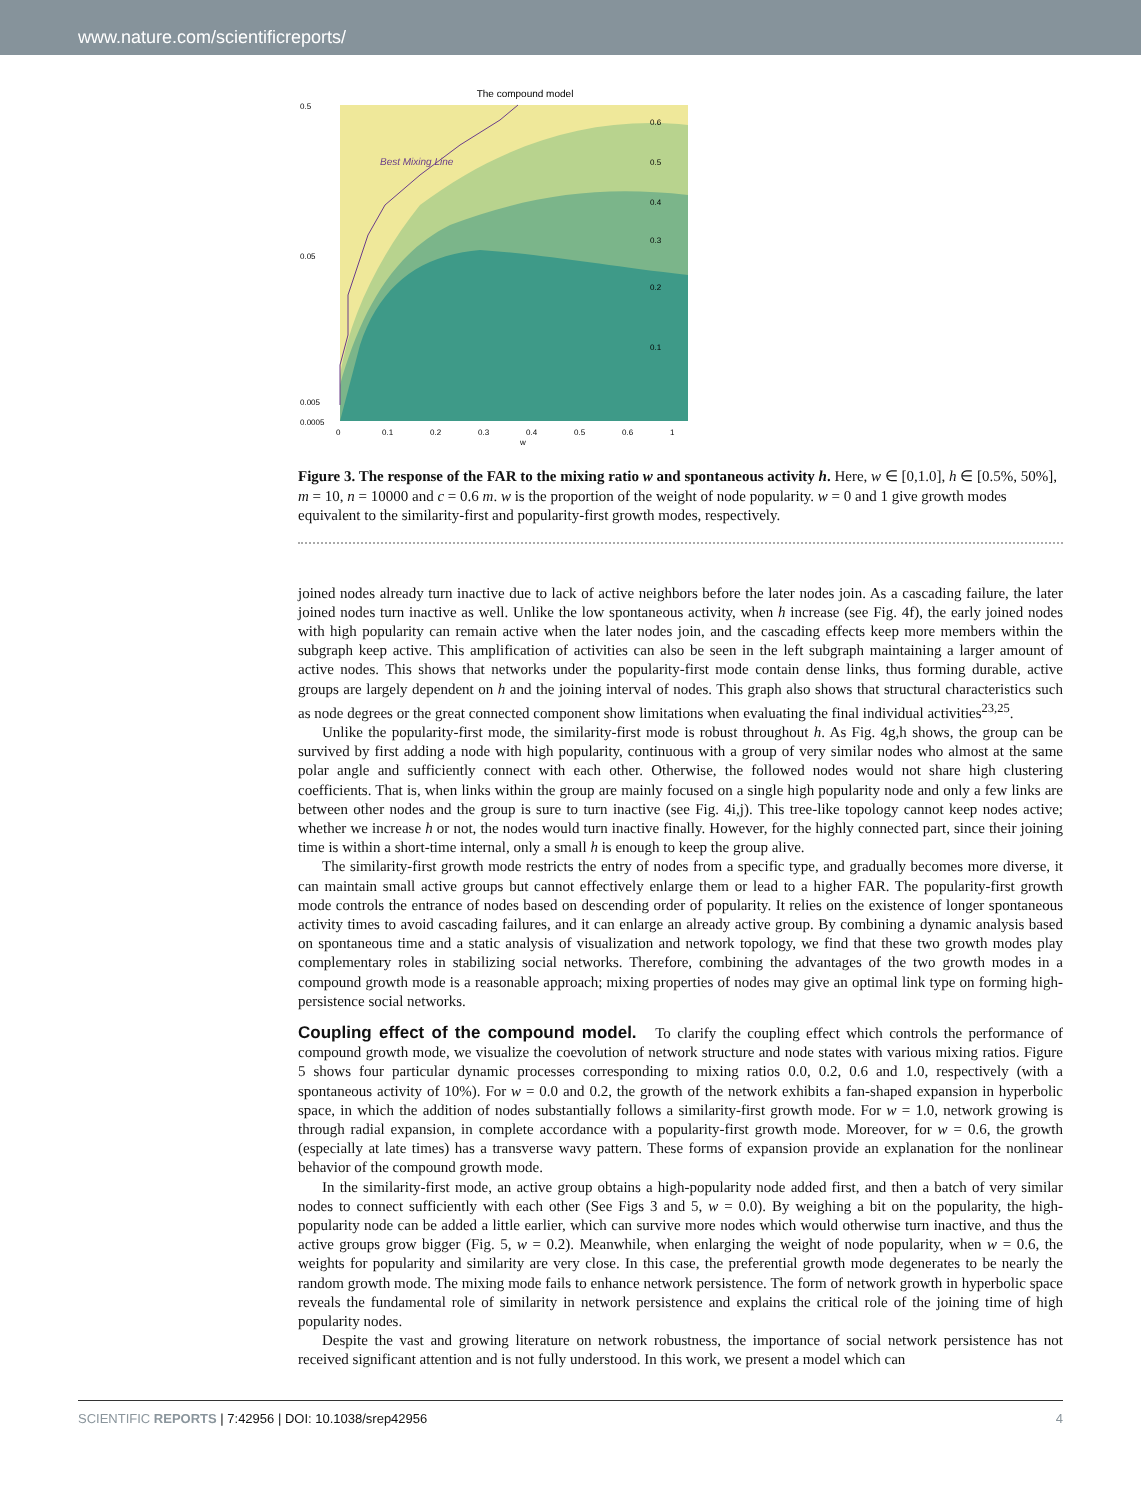www.nature.com/scientificreports/
The compound model
Best Mixing Line
0.5
0.05
0.005
0.0005
0
0.1
0.2
0.3
0.4
0.5
0.6
1
w
0.6
0.5
0.4
0.3
0.2
0.1
Figure 3. The response of the FAR to the mixing ratio w and spontaneous activity h. Here, w ∈ [0,1.0], h ∈ [0.5%, 50%], m = 10, n = 10000 and c = 0.6 m. w is the proportion of the weight of node popularity. w = 0 and 1 give growth modes equivalent to the similarity-first and popularity-first growth modes, respectively.
joined nodes already turn inactive due to lack of active neighbors before the later nodes join. As a cascading failure, the later joined nodes turn inactive as well. Unlike the low spontaneous activity, when h increase (see Fig. 4f), the early joined nodes with high popularity can remain active when the later nodes join, and the cascading effects keep more members within the subgraph keep active. This amplification of activities can also be seen in the left subgraph maintaining a larger amount of active nodes. This shows that networks under the popularity-first mode contain dense links, thus forming durable, active groups are largely dependent on h and the joining interval of nodes. This graph also shows that structural characteristics such as node degrees or the great connected component show limitations when evaluating the final individual activities<sup>23,25</sup>.
Unlike the popularity-first mode, the similarity-first mode is robust throughout h. As Fig. 4g,h shows, the group can be survived by first adding a node with high popularity, continuous with a group of very similar nodes who almost at the same polar angle and sufficiently connect with each other. Otherwise, the followed nodes would not share high clustering coefficients. That is, when links within the group are mainly focused on a single high popularity node and only a few links are between other nodes and the group is sure to turn inactive (see Fig. 4i,j). This tree-like topology cannot keep nodes active; whether we increase h or not, the nodes would turn inactive finally. However, for the highly connected part, since their joining time is within a short-time internal, only a small h is enough to keep the group alive.
The similarity-first growth mode restricts the entry of nodes from a specific type, and gradually becomes more diverse, it can maintain small active groups but cannot effectively enlarge them or lead to a higher FAR. The popularity-first growth mode controls the entrance of nodes based on descending order of popularity. It relies on the existence of longer spontaneous activity times to avoid cascading failures, and it can enlarge an already active group. By combining a dynamic analysis based on spontaneous time and a static analysis of visualization and network topology, we find that these two growth modes play complementary roles in stabilizing social networks. Therefore, combining the advantages of the two growth modes in a compound growth mode is a reasonable approach; mixing properties of nodes may give an optimal link type on forming high-persistence social networks.
Coupling effect of the compound model.
To clarify the coupling effect which controls the performance of compound growth mode, we visualize the coevolution of network structure and node states with various mixing ratios. Figure 5 shows four particular dynamic processes corresponding to mixing ratios 0.0, 0.2, 0.6 and 1.0, respectively (with a spontaneous activity of 10%). For w = 0.0 and 0.2, the growth of the network exhibits a fan-shaped expansion in hyperbolic space, in which the addition of nodes substantially follows a similarity-first growth mode. For w = 1.0, network growing is through radial expansion, in complete accordance with a popularity-first growth mode. Moreover, for w = 0.6, the growth (especially at late times) has a transverse wavy pattern. These forms of expansion provide an explanation for the nonlinear behavior of the compound growth mode.
In the similarity-first mode, an active group obtains a high-popularity node added first, and then a batch of very similar nodes to connect sufficiently with each other (See Figs 3 and 5, w = 0.0). By weighing a bit on the popularity, the high-popularity node can be added a little earlier, which can survive more nodes which would otherwise turn inactive, and thus the active groups grow bigger (Fig. 5, w = 0.2). Meanwhile, when enlarging the weight of node popularity, when w = 0.6, the weights for popularity and similarity are very close. In this case, the preferential growth mode degenerates to be nearly the random growth mode. The mixing mode fails to enhance network persistence. The form of network growth in hyperbolic space reveals the fundamental role of similarity in network persistence and explains the critical role of the joining time of high popularity nodes.
Despite the vast and growing literature on network robustness, the importance of social network persistence has not received significant attention and is not fully understood. In this work, we present a model which can
SCIENTIFIC REPORTS | 7:42956 | DOI: 10.1038/srep42956 4